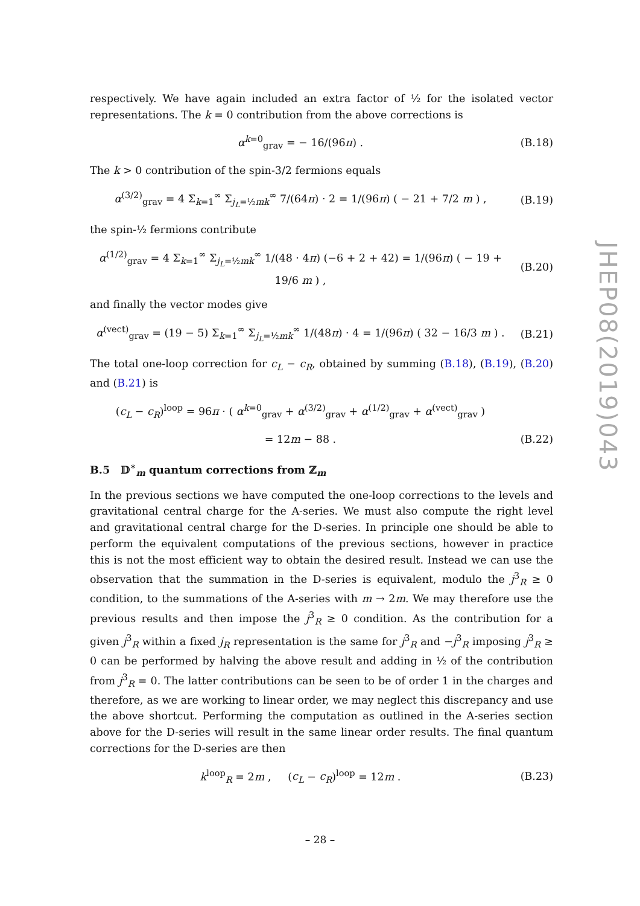respectively. We have again included an extra factor of ½ for the isolated vector representations. The k = 0 contribution from the above corrections is
α<sup>k=0</sup><sub>grav</sub> = − 16/(96π) . (B.18)
The k > 0 contribution of the spin-3/2 fermions equals
α<sup>(3/2)</sup><sub>grav</sub> = 4 Σ<sub>k=1</sub><sup>∞</sup> Σ<sub>j<sub>L</sub>=½mk</sub><sup>∞</sup> 7/(64π) · 2 = 1/(96π) ( − 21 + 7/2 m ) , (B.19)
the spin-½ fermions contribute
α<sup>(1/2)</sup><sub>grav</sub> = 4 Σ<sub>k=1</sub><sup>∞</sup> Σ<sub>j<sub>L</sub>=½mk</sub><sup>∞</sup> 1/(48 · 4π) (−6 + 2 + 42) = 1/(96π) ( − 19 + 19/6 m ) , (B.20)
and finally the vector modes give
α<sup>(vect)</sup><sub>grav</sub> = (19 − 5) Σ<sub>k=1</sub><sup>∞</sup> Σ<sub>j<sub>L</sub>=½mk</sub><sup>∞</sup> 1/(48π) · 4 = 1/(96π) ( 32 − 16/3 m ) . (B.21)
The total one-loop correction for c<sub>L</sub> − c<sub>R</sub>, obtained by summing (B.18), (B.19), (B.20) and (B.21) is
(c<sub>L</sub> − c<sub>R</sub>)<sup>loop</sup> = 96π · ( α<sup>k=0</sup><sub>grav</sub> + α<sup>(3/2)</sup><sub>grav</sub> + α<sup>(1/2)</sup><sub>grav</sub> + α<sup>(vect)</sup><sub>grav</sub> )
= 12m − 88 . (B.22)
B.5 𝔻<sup>∗</sup><sub>m</sub> quantum corrections from ℤ<sub>m</sub>
In the previous sections we have computed the one-loop corrections to the levels and gravitational central charge for the A-series. We must also compute the right level and gravitational central charge for the D-series. In principle one should be able to perform the equivalent computations of the previous sections, however in practice this is not the most efficient way to obtain the desired result. Instead we can use the observation that the summation in the D-series is equivalent, modulo the j<sup>3</sup><sub>R</sub> ≥ 0 condition, to the summations of the A-series with m → 2m. We may therefore use the previous results and then impose the j<sup>3</sup><sub>R</sub> ≥ 0 condition. As the contribution for a given j<sup>3</sup><sub>R</sub> within a fixed j<sub>R</sub> representation is the same for j<sup>3</sup><sub>R</sub> and −j<sup>3</sup><sub>R</sub> imposing j<sup>3</sup><sub>R</sub> ≥ 0 can be performed by halving the above result and adding in ½ of the contribution from j<sup>3</sup><sub>R</sub> = 0. The latter contributions can be seen to be of order 1 in the charges and therefore, as we are working to linear order, we may neglect this discrepancy and use the above shortcut. Performing the computation as outlined in the A-series section above for the D-series will result in the same linear order results. The final quantum corrections for the D-series are then
k<sup>loop</sup><sub>R</sub> = 2m , (c<sub>L</sub> − c<sub>R</sub>)<sup>loop</sup> = 12m . (B.23)
JHEP08(2019)043
– 28 –